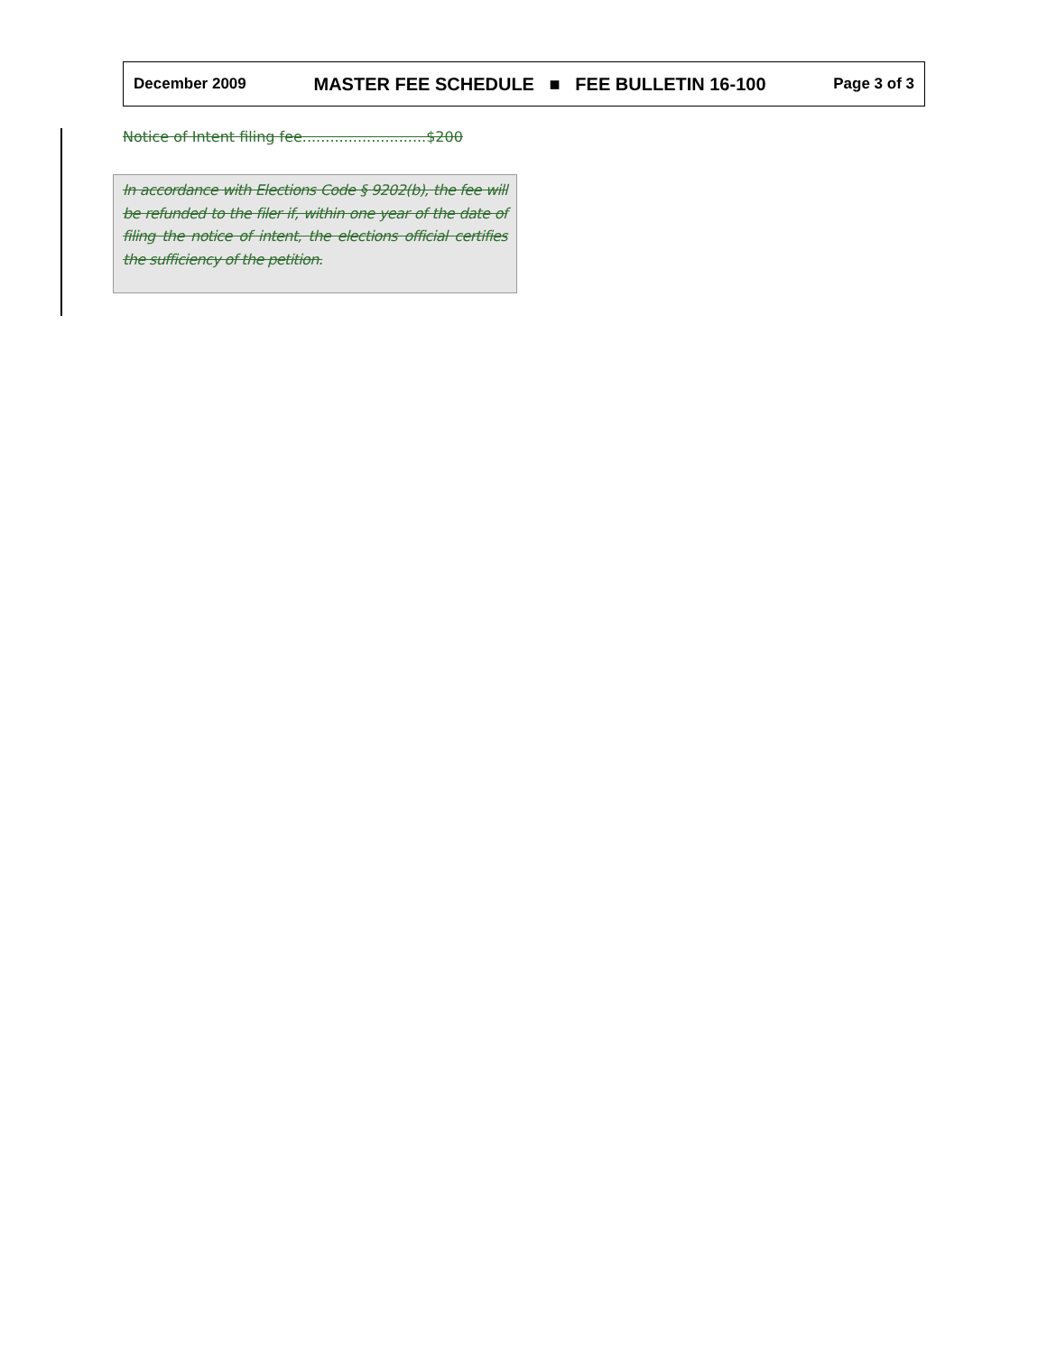December 2009 MASTER FEE SCHEDULE ■ FEE BULLETIN 16-100 Page 3 of 3
Notice of Intent filing fee...........................$200
In accordance with Elections Code § 9202(b), the fee will be refunded to the filer if, within one year of the date of filing the notice of intent, the elections official certifies the sufficiency of the petition.